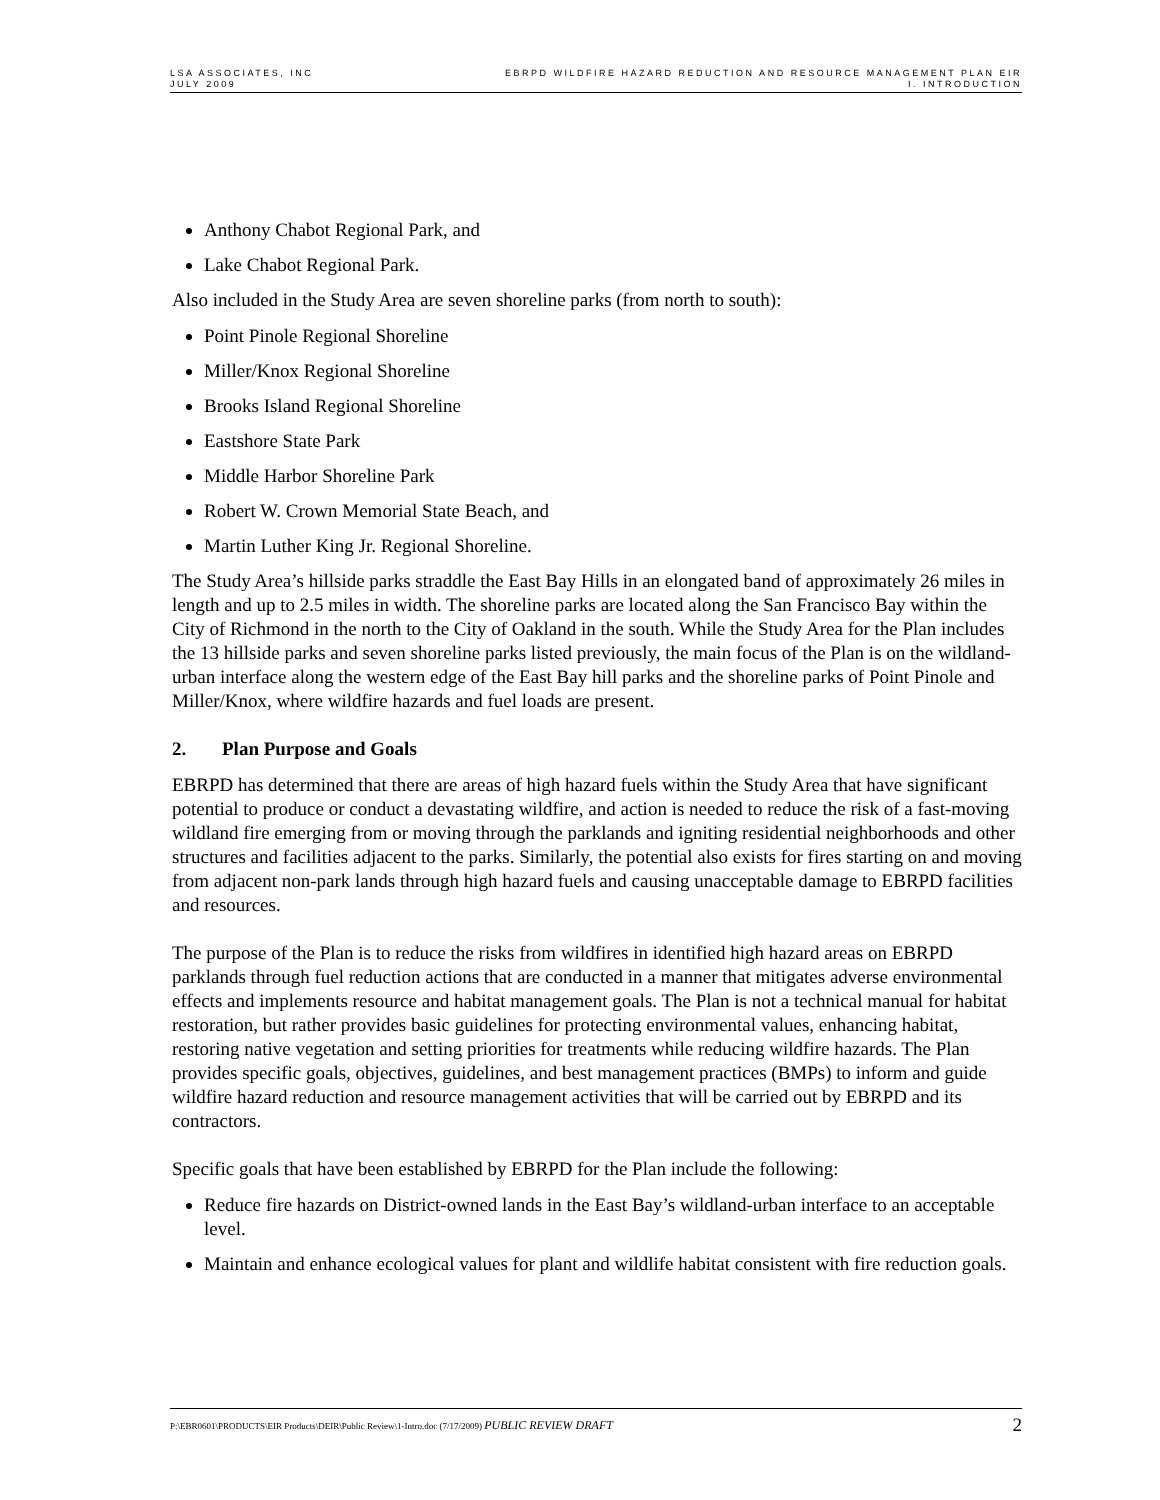LSA ASSOCIATES, INC
JULY 2009
EBRPD WILDFIRE HAZARD REDUCTION AND RESOURCE MANAGEMENT PLAN EIR
I. INTRODUCTION
Anthony Chabot Regional Park, and
Lake Chabot Regional Park.
Also included in the Study Area are seven shoreline parks (from north to south):
Point Pinole Regional Shoreline
Miller/Knox Regional Shoreline
Brooks Island Regional Shoreline
Eastshore State Park
Middle Harbor Shoreline Park
Robert W. Crown Memorial State Beach, and
Martin Luther King Jr. Regional Shoreline.
The Study Area’s hillside parks straddle the East Bay Hills in an elongated band of approximately 26 miles in length and up to 2.5 miles in width. The shoreline parks are located along the San Francisco Bay within the City of Richmond in the north to the City of Oakland in the south. While the Study Area for the Plan includes the 13 hillside parks and seven shoreline parks listed previously, the main focus of the Plan is on the wildland-urban interface along the western edge of the East Bay hill parks and the shoreline parks of Point Pinole and Miller/Knox, where wildfire hazards and fuel loads are present.
2. Plan Purpose and Goals
EBRPD has determined that there are areas of high hazard fuels within the Study Area that have significant potential to produce or conduct a devastating wildfire, and action is needed to reduce the risk of a fast-moving wildland fire emerging from or moving through the parklands and igniting residential neighborhoods and other structures and facilities adjacent to the parks. Similarly, the potential also exists for fires starting on and moving from adjacent non-park lands through high hazard fuels and causing unacceptable damage to EBRPD facilities and resources.
The purpose of the Plan is to reduce the risks from wildfires in identified high hazard areas on EBRPD parklands through fuel reduction actions that are conducted in a manner that mitigates adverse environmental effects and implements resource and habitat management goals. The Plan is not a technical manual for habitat restoration, but rather provides basic guidelines for protecting environmental values, enhancing habitat, restoring native vegetation and setting priorities for treatments while reducing wildfire hazards. The Plan provides specific goals, objectives, guidelines, and best management practices (BMPs) to inform and guide wildfire hazard reduction and resource management activities that will be carried out by EBRPD and its contractors.
Specific goals that have been established by EBRPD for the Plan include the following:
Reduce fire hazards on District-owned lands in the East Bay’s wildland-urban interface to an acceptable level.
Maintain and enhance ecological values for plant and wildlife habitat consistent with fire reduction goals.
P:\EBR0601\PRODUCTS\EIR Products\DEIR\Public Review\1-Intro.doc (7/17/2009) PUBLIC REVIEW DRAFT
2